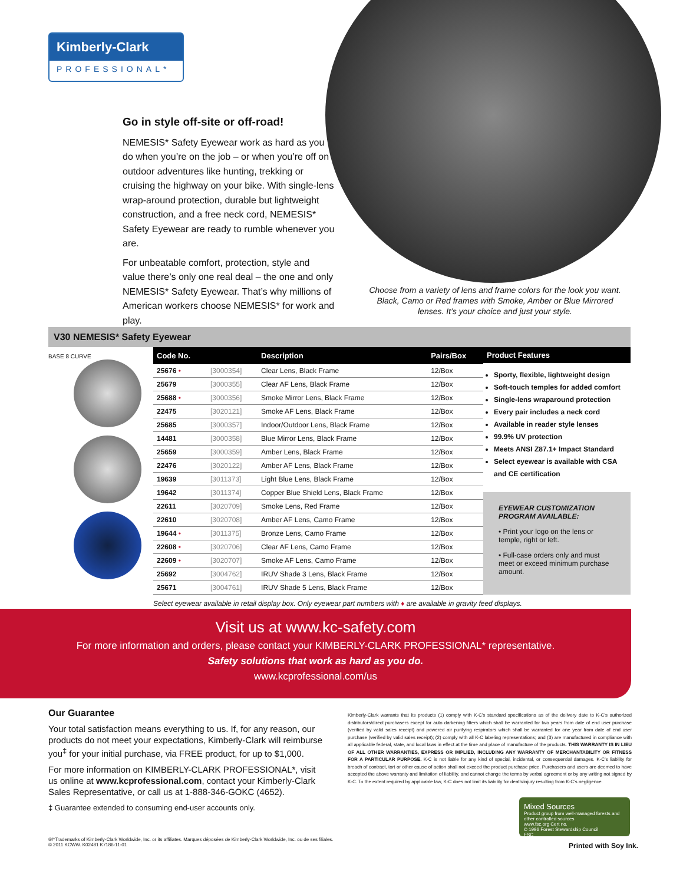Kimberly-Clark
PROFESSIONAL*
Go in style off-site or off-road!
NEMESIS* Safety Eyewear work as hard as you do when you’re on the job – or when you’re off on outdoor adventures like hunting, trekking or cruising the highway on your bike. With single-lens wrap-around protection, durable but lightweight construction, and a free neck cord, NEMESIS* Safety Eyewear are ready to rumble whenever you are.
For unbeatable comfort, protection, style and value there’s only one real deal – the one and only NEMESIS* Safety Eyewear. That’s why millions of American workers choose NEMESIS* for work and play.
Choose from a variety of lens and frame colors for the look you want. Black, Camo or Red frames with Smoke, Amber or Blue Mirrored lenses. It’s your choice and just your style.
V30 NEMESIS* Safety Eyewear
BASE 8 CURVE
| Code No. | | Description | Pairs/Box |
| --- | --- | --- | --- |
| 25676 • | [3000354] | Clear Lens, Black Frame | 12/Box |
| 25679 | [3000355] | Clear AF Lens, Black Frame | 12/Box |
| 25688 • | [3000356] | Smoke Mirror Lens, Black Frame | 12/Box |
| 22475 | [3020121] | Smoke AF Lens, Black Frame | 12/Box |
| 25685 | [3000357] | Indoor/Outdoor Lens, Black Frame | 12/Box |
| 14481 | [3000358] | Blue Mirror Lens, Black Frame | 12/Box |
| 25659 | [3000359] | Amber Lens, Black Frame | 12/Box |
| 22476 | [3020122] | Amber AF Lens, Black Frame | 12/Box |
| 19639 | [3011373] | Light Blue Lens, Black Frame | 12/Box |
| 19642 | [3011374] | Copper Blue Shield Lens, Black Frame | 12/Box |
| 22611 | [3020709] | Smoke Lens, Red Frame | 12/Box |
| 22610 | [3020708] | Amber AF Lens, Camo Frame | 12/Box |
| 19644 • | [3011375] | Bronze Lens, Camo Frame | 12/Box |
| 22608 • | [3020706] | Clear AF Lens, Camo Frame | 12/Box |
| 22609 • | [3020707] | Smoke AF Lens, Camo Frame | 12/Box |
| 25692 | [3004762] | IRUV Shade 3 Lens, Black Frame | 12/Box |
| 25671 | [3004761] | IRUV Shade 5 Lens, Black Frame | 12/Box |
Product Features
Sporty, flexible, lightweight design
Soft-touch temples for added comfort
Single-lens wraparound protection
Every pair includes a neck cord
Available in reader style lenses
99.9% UV protection
Meets ANSI Z87.1+ Impact Standard
Select eyewear is available with CSA and CE certification
EYEWEAR CUSTOMIZATION PROGRAM AVAILABLE:
• Print your logo on the lens or temple, right or left.
• Full-case orders only and must meet or exceed minimum purchase amount.
Select eyewear available in retail display box. Only eyewear part numbers with ♦ are available in gravity feed displays.
Visit us at www.kc-safety.com
For more information and orders, please contact your KIMBERLY-CLARK PROFESSIONAL* representative.
Safety solutions that work as hard as you do.
www.kcprofessional.com/us
Our Guarantee
Your total satisfaction means everything to us. If, for any reason, our products do not meet your expectations, Kimberly-Clark will reimburse you<sup>‡</sup> for your initial purchase, via FREE product, for up to $1,000.
For more information on KIMBERLY-CLARK PROFESSIONAL*, visit us online at www.kcprofessional.com, contact your Kimberly-Clark Sales Representative, or call us at 1-888-346-GOKC (4652).
‡ Guarantee extended to consuming end-user accounts only.
Kimberly-Clark warrants that its products (1) comply with K-C’s standard specifications as of the delivery date to K-C’s authorized distributors/direct purchasers except for auto darkening filters which shall be warranted for two years from date of end user purchase (verified by valid sales receipt) and powered air purifying respirators which shall be warranted for one year from date of end user purchase (verified by valid sales receipt); (2) comply with all K-C labeling representations; and (3) are manufactured in compliance with all applicable federal, state, and local laws in effect at the time and place of manufacture of the products. THIS WARRANTY IS IN LIEU OF ALL OTHER WARRANTIES, EXPRESS OR IMPLIED, INCLUDING ANY WARRANTY OF MERCHANTABILITY OR FITNESS FOR A PARTICULAR PURPOSE. K-C is not liable for any kind of special, incidental, or consequential damages. K-C’s liability for breach of contract, tort or other cause of action shall not exceed the product purchase price. Purchasers and users are deemed to have accepted the above warranty and limitation of liability, and cannot change the terms by verbal agreement or by any writing not signed by K-C. To the extent required by applicable law, K-C does not limit its liability for death/injury resulting from K-C’s negligence.
Mixed Sources
Product group from well-managed forests and other controlled sources
www.fsc.org Cert no.
© 1996 Forest Stewardship Council
FSC
®/*Trademarks of Kimberly-Clark Worldwide, Inc. or its affiliates. Marques déposées de Kimberly-Clark Worldwide, Inc. ou de ses filiales.
© 2011 KCWW. K02481 K7186-11-01
Printed with Soy Ink.